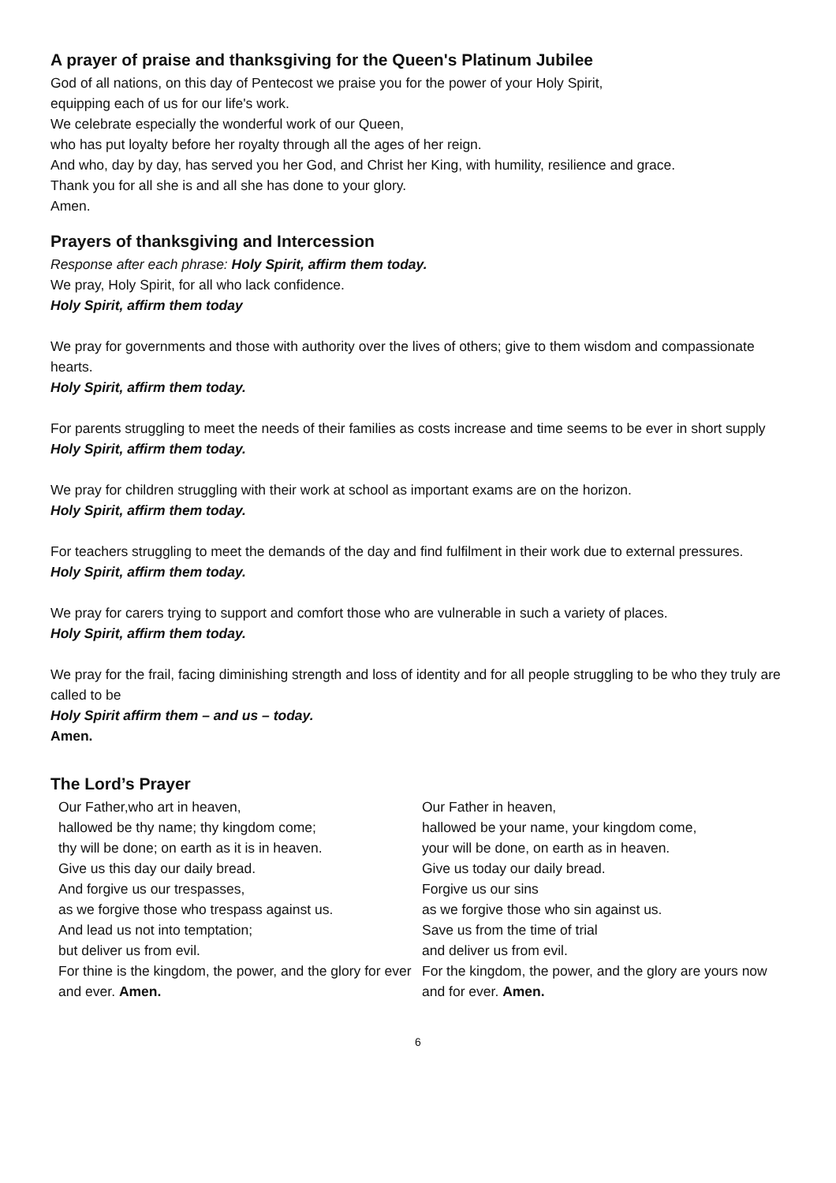A prayer of praise and thanksgiving for the Queen's Platinum Jubilee
God of all nations, on this day of Pentecost we praise you for the power of your Holy Spirit,
equipping each of us for our life's work.
We celebrate especially the wonderful work of our Queen,
who has put loyalty before her royalty through all the ages of her reign.
And who, day by day, has served you her God, and Christ her King, with humility, resilience and grace.
Thank you for all she is and all she has done to your glory.
Amen.
Prayers of thanksgiving and Intercession
Response after each phrase: Holy Spirit, affirm them today.
We pray, Holy Spirit, for all who lack confidence.
Holy Spirit, affirm them today
We pray for governments and those with authority over the lives of others; give to them wisdom and compassionate hearts.
Holy Spirit, affirm them today.
For parents struggling to meet the needs of their families as costs increase and time seems to be ever in short supply
Holy Spirit, affirm them today.
We pray for children struggling with their work at school as important exams are on the horizon.
Holy Spirit, affirm them today.
For teachers struggling to meet the demands of the day and find fulfilment in their work due to external pressures.
Holy Spirit, affirm them today.
We pray for carers trying to support and comfort those who are vulnerable in such a variety of places.
Holy Spirit, affirm them today.
We pray for the frail, facing diminishing strength and loss of identity and for all people struggling to be who they truly are called to be
Holy Spirit affirm them – and us – today.
Amen.
The Lord’s Prayer
Our Father,who art in heaven,
hallowed be thy name; thy kingdom come;
thy will be done; on earth as it is in heaven.
Give us this day our daily bread.
And forgive us our trespasses,
as we forgive those who trespass against us.
And lead us not into temptation;
but deliver us from evil.
For thine is the kingdom, the power, and the glory for ever and ever. Amen.
Our Father in heaven,
hallowed be your name, your kingdom come,
your will be done, on earth as in heaven.
Give us today our daily bread.
Forgive us our sins
as we forgive those who sin against us.
Save us from the time of trial
and deliver us from evil.
For the kingdom, the power, and the glory are yours now and for ever. Amen.
6